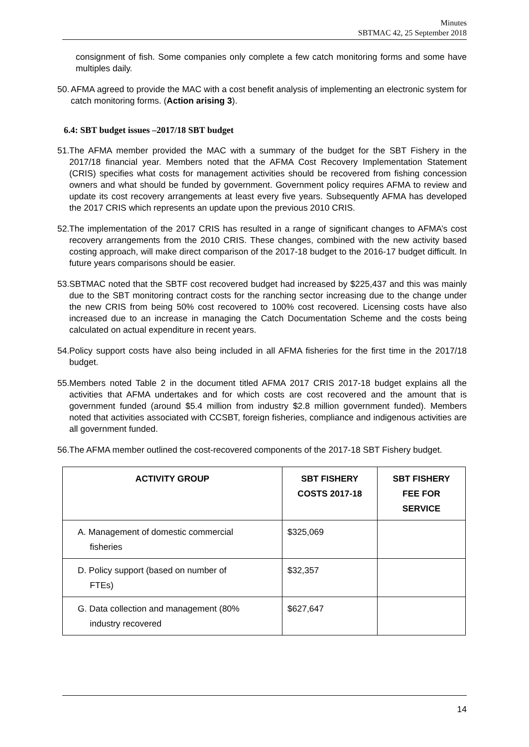Minutes
SBTMAC 42, 25 September 2018
consignment of fish. Some companies only complete a few catch monitoring forms and some have multiples daily.
50. AFMA agreed to provide the MAC with a cost benefit analysis of implementing an electronic system for catch monitoring forms. (Action arising 3).
6.4: SBT budget issues –2017/18 SBT budget
51. The AFMA member provided the MAC with a summary of the budget for the SBT Fishery in the 2017/18 financial year. Members noted that the AFMA Cost Recovery Implementation Statement (CRIS) specifies what costs for management activities should be recovered from fishing concession owners and what should be funded by government. Government policy requires AFMA to review and update its cost recovery arrangements at least every five years. Subsequently AFMA has developed the 2017 CRIS which represents an update upon the previous 2010 CRIS.
52. The implementation of the 2017 CRIS has resulted in a range of significant changes to AFMA’s cost recovery arrangements from the 2010 CRIS. These changes, combined with the new activity based costing approach, will make direct comparison of the 2017-18 budget to the 2016-17 budget difficult. In future years comparisons should be easier.
53. SBTMAC noted that the SBTF cost recovered budget had increased by $225,437 and this was mainly due to the SBT monitoring contract costs for the ranching sector increasing due to the change under the new CRIS from being 50% cost recovered to 100% cost recovered. Licensing costs have also increased due to an increase in managing the Catch Documentation Scheme and the costs being calculated on actual expenditure in recent years.
54. Policy support costs have also being included in all AFMA fisheries for the first time in the 2017/18 budget.
55. Members noted Table 2 in the document titled AFMA 2017 CRIS 2017-18 budget explains all the activities that AFMA undertakes and for which costs are cost recovered and the amount that is government funded (around $5.4 million from industry $2.8 million government funded). Members noted that activities associated with CCSBT, foreign fisheries, compliance and indigenous activities are all government funded.
56. The AFMA member outlined the cost-recovered components of the 2017-18 SBT Fishery budget.
| ACTIVITY GROUP | SBT FISHERY COSTS 2017-18 | SBT FISHERY FEE FOR SERVICE |
| --- | --- | --- |
| A. Management of domestic commercial fisheries | $325,069 | |
| D. Policy support (based on number of FTEs) | $32,357 | |
| G. Data collection and management (80% industry recovered | $627,647 | |
14